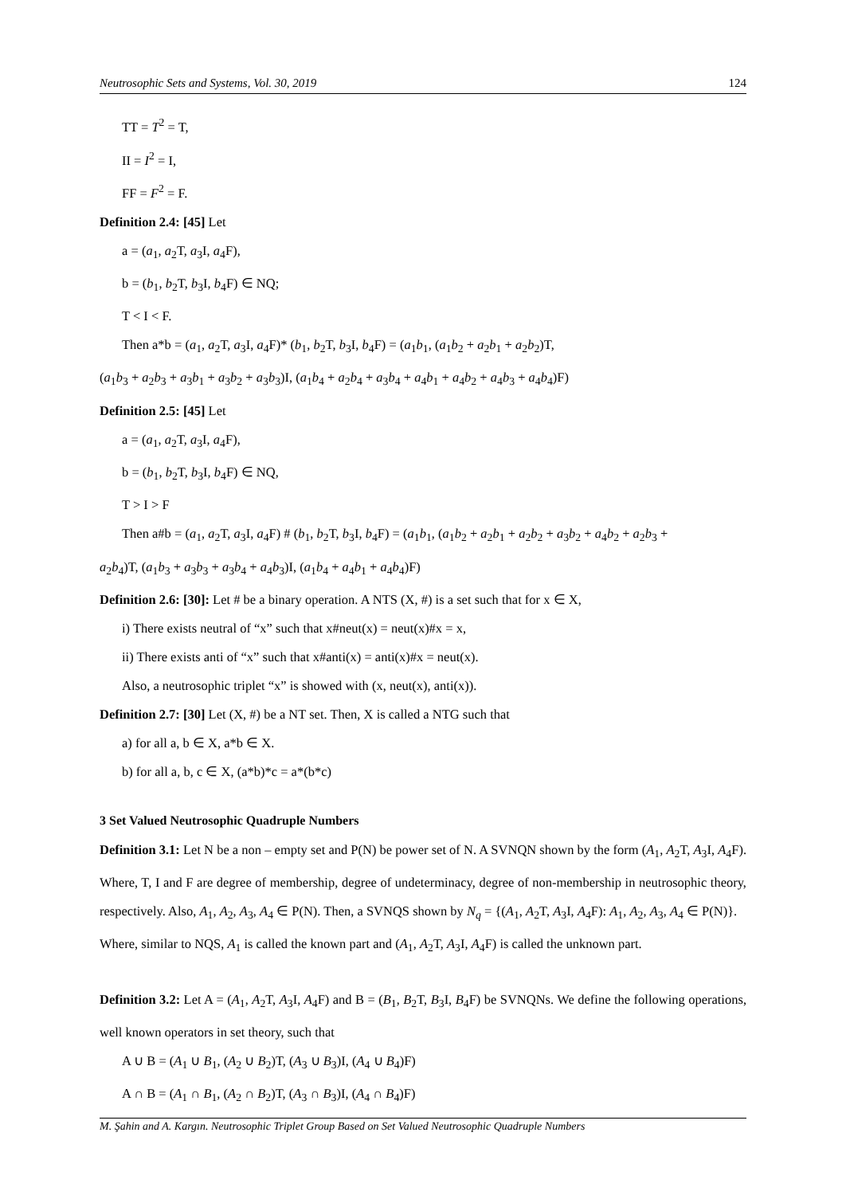Neutrosophic Sets and Systems, Vol. 30, 2019 124
TT = T<sup>2</sup> = T,
II = I<sup>2</sup> = I,
FF = F<sup>2</sup> = F.
Definition 2.4: [45] Let
a = (a<sub>1</sub>, a<sub>2</sub>T, a<sub>3</sub>I, a<sub>4</sub>F),
b = (b<sub>1</sub>, b<sub>2</sub>T, b<sub>3</sub>I, b<sub>4</sub>F) ∈ NQ;
T < I < F.
Then a*b = (a<sub>1</sub>, a<sub>2</sub>T, a<sub>3</sub>I, a<sub>4</sub>F)* (b<sub>1</sub>, b<sub>2</sub>T, b<sub>3</sub>I, b<sub>4</sub>F) = (a<sub>1</sub>b<sub>1</sub>, (a<sub>1</sub>b<sub>2</sub> + a<sub>2</sub>b<sub>1</sub> + a<sub>2</sub>b<sub>2</sub>)T,
(a<sub>1</sub>b<sub>3</sub> + a<sub>2</sub>b<sub>3</sub> + a<sub>3</sub>b<sub>1</sub> + a<sub>3</sub>b<sub>2</sub> + a<sub>3</sub>b<sub>3</sub>)I, (a<sub>1</sub>b<sub>4</sub> + a<sub>2</sub>b<sub>4</sub> + a<sub>3</sub>b<sub>4</sub> + a<sub>4</sub>b<sub>1</sub> + a<sub>4</sub>b<sub>2</sub> + a<sub>4</sub>b<sub>3</sub> + a<sub>4</sub>b<sub>4</sub>)F)
Definition 2.5: [45] Let
a = (a<sub>1</sub>, a<sub>2</sub>T, a<sub>3</sub>I, a<sub>4</sub>F),
b = (b<sub>1</sub>, b<sub>2</sub>T, b<sub>3</sub>I, b<sub>4</sub>F) ∈ NQ,
T > I > F
Then a#b = (a<sub>1</sub>, a<sub>2</sub>T, a<sub>3</sub>I, a<sub>4</sub>F) # (b<sub>1</sub>, b<sub>2</sub>T, b<sub>3</sub>I, b<sub>4</sub>F) = (a<sub>1</sub>b<sub>1</sub>, (a<sub>1</sub>b<sub>2</sub> + a<sub>2</sub>b<sub>1</sub> + a<sub>2</sub>b<sub>2</sub> + a<sub>3</sub>b<sub>2</sub> + a<sub>4</sub>b<sub>2</sub> + a<sub>2</sub>b<sub>3</sub> +
a<sub>2</sub>b<sub>4</sub>)T, (a<sub>1</sub>b<sub>3</sub> + a<sub>3</sub>b<sub>3</sub> + a<sub>3</sub>b<sub>4</sub> + a<sub>4</sub>b<sub>3</sub>)I, (a<sub>1</sub>b<sub>4</sub> + a<sub>4</sub>b<sub>1</sub> + a<sub>4</sub>b<sub>4</sub>)F)
Definition 2.6: [30]: Let # be a binary operation. A NTS (X, #) is a set such that for x ∈ X,
i) There exists neutral of “x” such that x#neut(x) = neut(x)#x = x,
ii) There exists anti of “x” such that x#anti(x) = anti(x)#x = neut(x).
Also, a neutrosophic triplet “x” is showed with (x, neut(x), anti(x)).
Definition 2.7: [30] Let (X, #) be a NT set. Then, X is called a NTG such that
a) for all a, b ∈ X, a*b ∈ X.
b) for all a, b, c ∈ X, (a*b)*c = a*(b*c)
3 Set Valued Neutrosophic Quadruple Numbers
Definition 3.1: Let N be a non – empty set and P(N) be power set of N. A SVNQN shown by the form (A<sub>1</sub>, A<sub>2</sub>T, A<sub>3</sub>I, A<sub>4</sub>F). Where, T, I and F are degree of membership, degree of undeterminacy, degree of non-membership in neutrosophic theory, respectively. Also, A<sub>1</sub>, A<sub>2</sub>, A<sub>3</sub>, A<sub>4</sub> ∈ P(N). Then, a SVNQS shown by N<sub>q</sub> = {(A<sub>1</sub>, A<sub>2</sub>T, A<sub>3</sub>I, A<sub>4</sub>F): A<sub>1</sub>, A<sub>2</sub>, A<sub>3</sub>, A<sub>4</sub> ∈ P(N)}.
Where, similar to NQS, A<sub>1</sub> is called the known part and (A<sub>1</sub>, A<sub>2</sub>T, A<sub>3</sub>I, A<sub>4</sub>F) is called the unknown part.
Definition 3.2: Let A = (A<sub>1</sub>, A<sub>2</sub>T, A<sub>3</sub>I, A<sub>4</sub>F) and B = (B<sub>1</sub>, B<sub>2</sub>T, B<sub>3</sub>I, B<sub>4</sub>F) be SVNQNs. We define the following operations, well known operators in set theory, such that
A ∪ B = (A<sub>1</sub> ∪ B<sub>1</sub>, (A<sub>2</sub> ∪ B<sub>2</sub>)T, (A<sub>3</sub> ∪ B<sub>3</sub>)I, (A<sub>4</sub> ∪ B<sub>4</sub>)F)
A ∩ B = (A<sub>1</sub> ∩ B<sub>1</sub>, (A<sub>2</sub> ∩ B<sub>2</sub>)T, (A<sub>3</sub> ∩ B<sub>3</sub>)I, (A<sub>4</sub> ∩ B<sub>4</sub>)F)
M. Şahin and A. Kargın. Neutrosophic Triplet Group Based on Set Valued Neutrosophic Quadruple Numbers